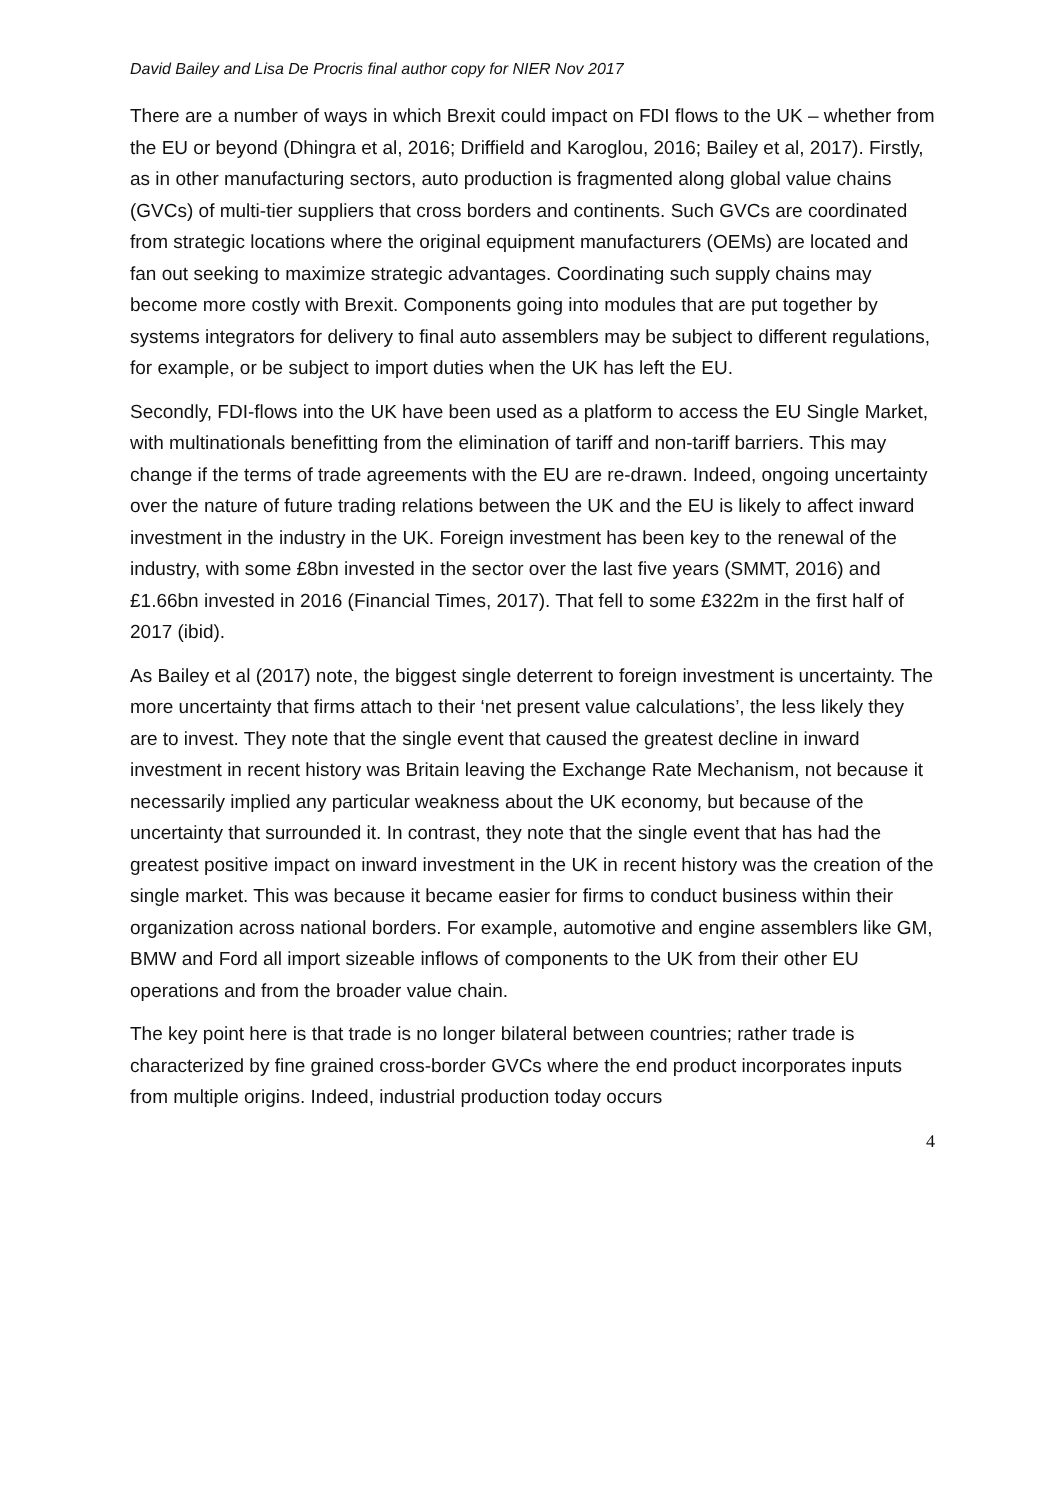David Bailey and Lisa De Procris final author copy for NIER Nov 2017
There are a number of ways in which Brexit could impact on FDI flows to the UK – whether from the EU or beyond (Dhingra et al, 2016; Driffield and Karoglou, 2016; Bailey et al, 2017). Firstly, as in other manufacturing sectors, auto production is fragmented along global value chains (GVCs) of multi-tier suppliers that cross borders and continents. Such GVCs are coordinated from strategic locations where the original equipment manufacturers (OEMs) are located and fan out seeking to maximize strategic advantages. Coordinating such supply chains may become more costly with Brexit. Components going into modules that are put together by systems integrators for delivery to final auto assemblers may be subject to different regulations, for example, or be subject to import duties when the UK has left the EU.
Secondly, FDI-flows into the UK have been used as a platform to access the EU Single Market, with multinationals benefitting from the elimination of tariff and non-tariff barriers. This may change if the terms of trade agreements with the EU are re-drawn. Indeed, ongoing uncertainty over the nature of future trading relations between the UK and the EU is likely to affect inward investment in the industry in the UK. Foreign investment has been key to the renewal of the industry, with some £8bn invested in the sector over the last five years (SMMT, 2016) and £1.66bn invested in 2016 (Financial Times, 2017). That fell to some £322m in the first half of 2017 (ibid).
As Bailey et al (2017) note, the biggest single deterrent to foreign investment is uncertainty. The more uncertainty that firms attach to their ‘net present value calculations’, the less likely they are to invest. They note that the single event that caused the greatest decline in inward investment in recent history was Britain leaving the Exchange Rate Mechanism, not because it necessarily implied any particular weakness about the UK economy, but because of the uncertainty that surrounded it. In contrast, they note that the single event that has had the greatest positive impact on inward investment in the UK in recent history was the creation of the single market. This was because it became easier for firms to conduct business within their organization across national borders. For example, automotive and engine assemblers like GM, BMW and Ford all import sizeable inflows of components to the UK from their other EU operations and from the broader value chain.
The key point here is that trade is no longer bilateral between countries; rather trade is characterized by fine grained cross-border GVCs where the end product incorporates inputs from multiple origins. Indeed, industrial production today occurs
4